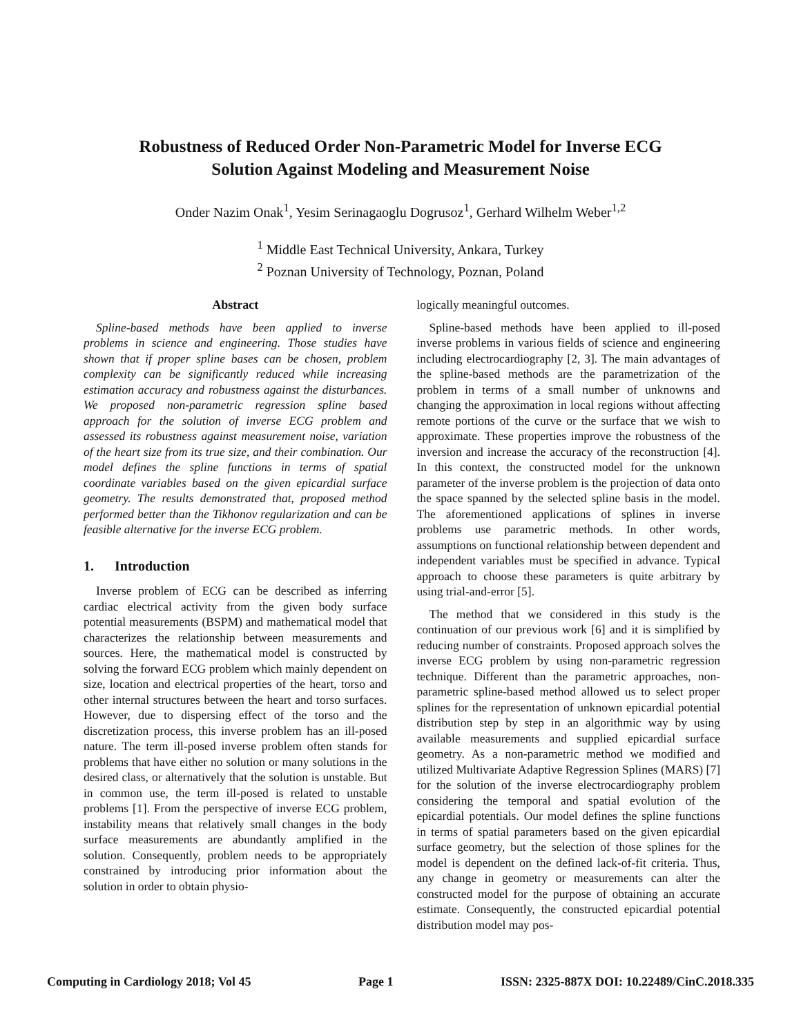Robustness of Reduced Order Non-Parametric Model for Inverse ECG
Solution Against Modeling and Measurement Noise
Onder Nazim Onak<sup>1</sup>, Yesim Serinagaoglu Dogrusoz<sup>1</sup>, Gerhard Wilhelm Weber<sup>1,2</sup>
<sup>1</sup> Middle East Technical University, Ankara, Turkey
<sup>2</sup> Poznan University of Technology, Poznan, Poland
Abstract
Spline-based methods have been applied to inverse problems in science and engineering. Those studies have shown that if proper spline bases can be chosen, problem complexity can be significantly reduced while increasing estimation accuracy and robustness against the disturbances. We proposed non-parametric regression spline based approach for the solution of inverse ECG problem and assessed its robustness against measurement noise, variation of the heart size from its true size, and their combination. Our model defines the spline functions in terms of spatial coordinate variables based on the given epicardial surface geometry. The results demonstrated that, proposed method performed better than the Tikhonov regularization and can be feasible alternative for the inverse ECG problem.
1. Introduction
Inverse problem of ECG can be described as inferring cardiac electrical activity from the given body surface potential measurements (BSPM) and mathematical model that characterizes the relationship between measurements and sources. Here, the mathematical model is constructed by solving the forward ECG problem which mainly dependent on size, location and electrical properties of the heart, torso and other internal structures between the heart and torso surfaces. However, due to dispersing effect of the torso and the discretization process, this inverse problem has an ill-posed nature. The term ill-posed inverse problem often stands for problems that have either no solution or many solutions in the desired class, or alternatively that the solution is unstable. But in common use, the term ill-posed is related to unstable problems [1]. From the perspective of inverse ECG problem, instability means that relatively small changes in the body surface measurements are abundantly amplified in the solution. Consequently, problem needs to be appropriately constrained by introducing prior information about the solution in order to obtain physio-
logically meaningful outcomes.
Spline-based methods have been applied to ill-posed inverse problems in various fields of science and engineering including electrocardiography [2, 3]. The main advantages of the spline-based methods are the parametrization of the problem in terms of a small number of unknowns and changing the approximation in local regions without affecting remote portions of the curve or the surface that we wish to approximate. These properties improve the robustness of the inversion and increase the accuracy of the reconstruction [4]. In this context, the constructed model for the unknown parameter of the inverse problem is the projection of data onto the space spanned by the selected spline basis in the model. The aforementioned applications of splines in inverse problems use parametric methods. In other words, assumptions on functional relationship between dependent and independent variables must be specified in advance. Typical approach to choose these parameters is quite arbitrary by using trial-and-error [5].
The method that we considered in this study is the continuation of our previous work [6] and it is simplified by reducing number of constraints. Proposed approach solves the inverse ECG problem by using non-parametric regression technique. Different than the parametric approaches, non-parametric spline-based method allowed us to select proper splines for the representation of unknown epicardial potential distribution step by step in an algorithmic way by using available measurements and supplied epicardial surface geometry. As a non-parametric method we modified and utilized Multivariate Adaptive Regression Splines (MARS) [7] for the solution of the inverse electrocardiography problem considering the temporal and spatial evolution of the epicardial potentials. Our model defines the spline functions in terms of spatial parameters based on the given epicardial surface geometry, but the selection of those splines for the model is dependent on the defined lack-of-fit criteria. Thus, any change in geometry or measurements can alter the constructed model for the purpose of obtaining an accurate estimate. Consequently, the constructed epicardial potential distribution model may pos-
Computing in Cardiology 2018; Vol 45 Page 1 ISSN: 2325-887X DOI: 10.22489/CinC.2018.335